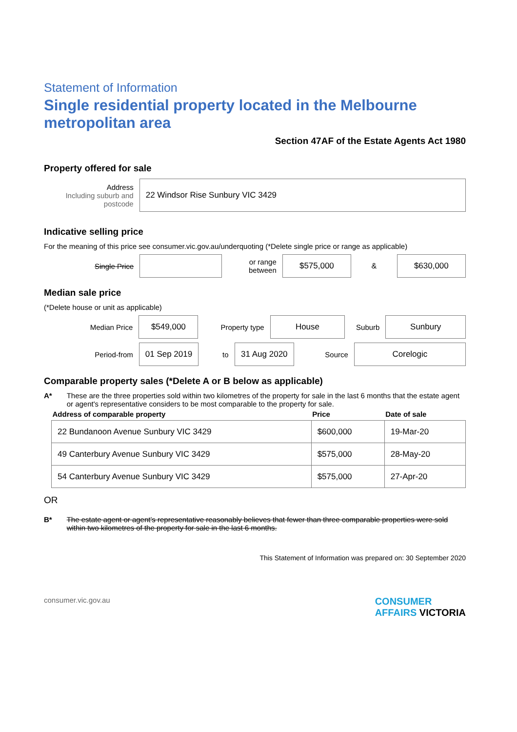Statement of Information
Single residential property located in the Melbourne metropolitan area
Section 47AF of the Estate Agents Act 1980
Property offered for sale
Address
Including suburb and postcode
22 Windsor Rise Sunbury VIC 3429
Indicative selling price
For the meaning of this price see consumer.vic.gov.au/underquoting (*Delete single price or range as applicable)
Single Price
or range between
$575,000
&
$630,000
Median sale price
(*Delete house or unit as applicable)
Median Price
$549,000
Property type
House
Suburb
Sunbury
Period-from
01 Sep 2019
to
31 Aug 2020
Source
Corelogic
Comparable property sales (*Delete A or B below as applicable)
A* These are the three properties sold within two kilometres of the property for sale in the last 6 months that the estate agent or agent's representative considers to be most comparable to the property for sale.
| Address of comparable property | Price | Date of sale |
| --- | --- | --- |
| 22 Bundanoon Avenue Sunbury VIC 3429 | $600,000 | 19-Mar-20 |
| 49 Canterbury Avenue Sunbury VIC 3429 | $575,000 | 28-May-20 |
| 54 Canterbury Avenue Sunbury VIC 3429 | $575,000 | 27-Apr-20 |
OR
B* The estate agent or agent's representative reasonably believes that fewer than three comparable properties were sold within two kilometres of the property for sale in the last 6 months.
This Statement of Information was prepared on: 30 September 2020
consumer.vic.gov.au CONSUMER
AFFAIRS VICTORIA